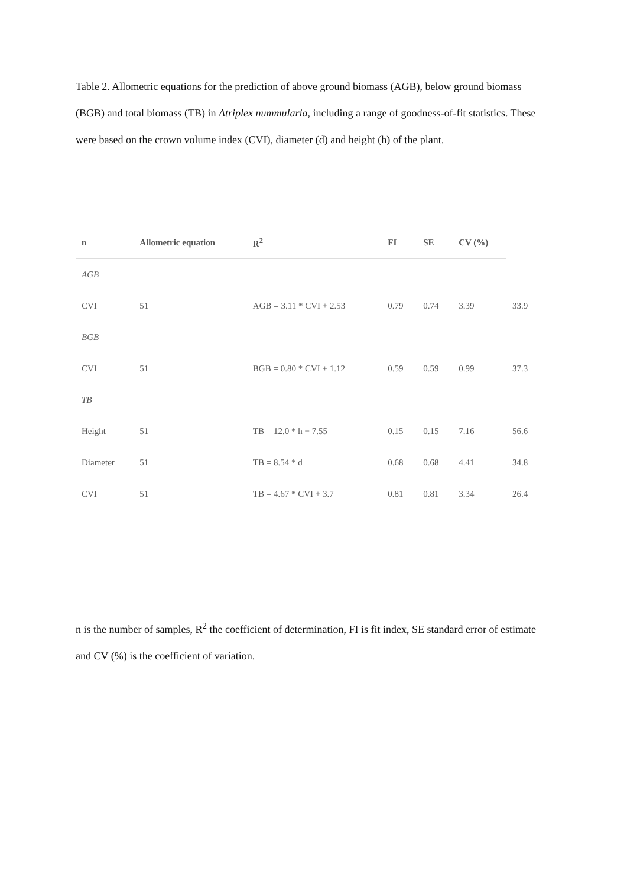Table 2. Allometric equations for the prediction of above ground biomass (AGB), below ground biomass (BGB) and total biomass (TB) in Atriplex nummularia, including a range of goodness-of-fit statistics. These were based on the crown volume index (CVI), diameter (d) and height (h) of the plant.
| n | Allometric equation | R<sup>2</sup> | FI | SE | CV (%) | |
| --- | --- | --- | --- | --- | --- | --- |
| AGB | | | | | | |
| CVI | 51 | AGB = 3.11 * CVI + 2.53 | 0.79 | 0.74 | 3.39 | 33.9 |
| BGB | | | | | | |
| CVI | 51 | BGB = 0.80 * CVI + 1.12 | 0.59 | 0.59 | 0.99 | 37.3 |
| TB | | | | | | |
| Height | 51 | TB = 12.0 * h − 7.55 | 0.15 | 0.15 | 7.16 | 56.6 |
| Diameter | 51 | TB = 8.54 * d | 0.68 | 0.68 | 4.41 | 34.8 |
| CVI | 51 | TB = 4.67 * CVI + 3.7 | 0.81 | 0.81 | 3.34 | 26.4 |
n is the number of samples, R<sup>2</sup> the coefficient of determination, FI is fit index, SE standard error of estimate and CV (%) is the coefficient of variation.